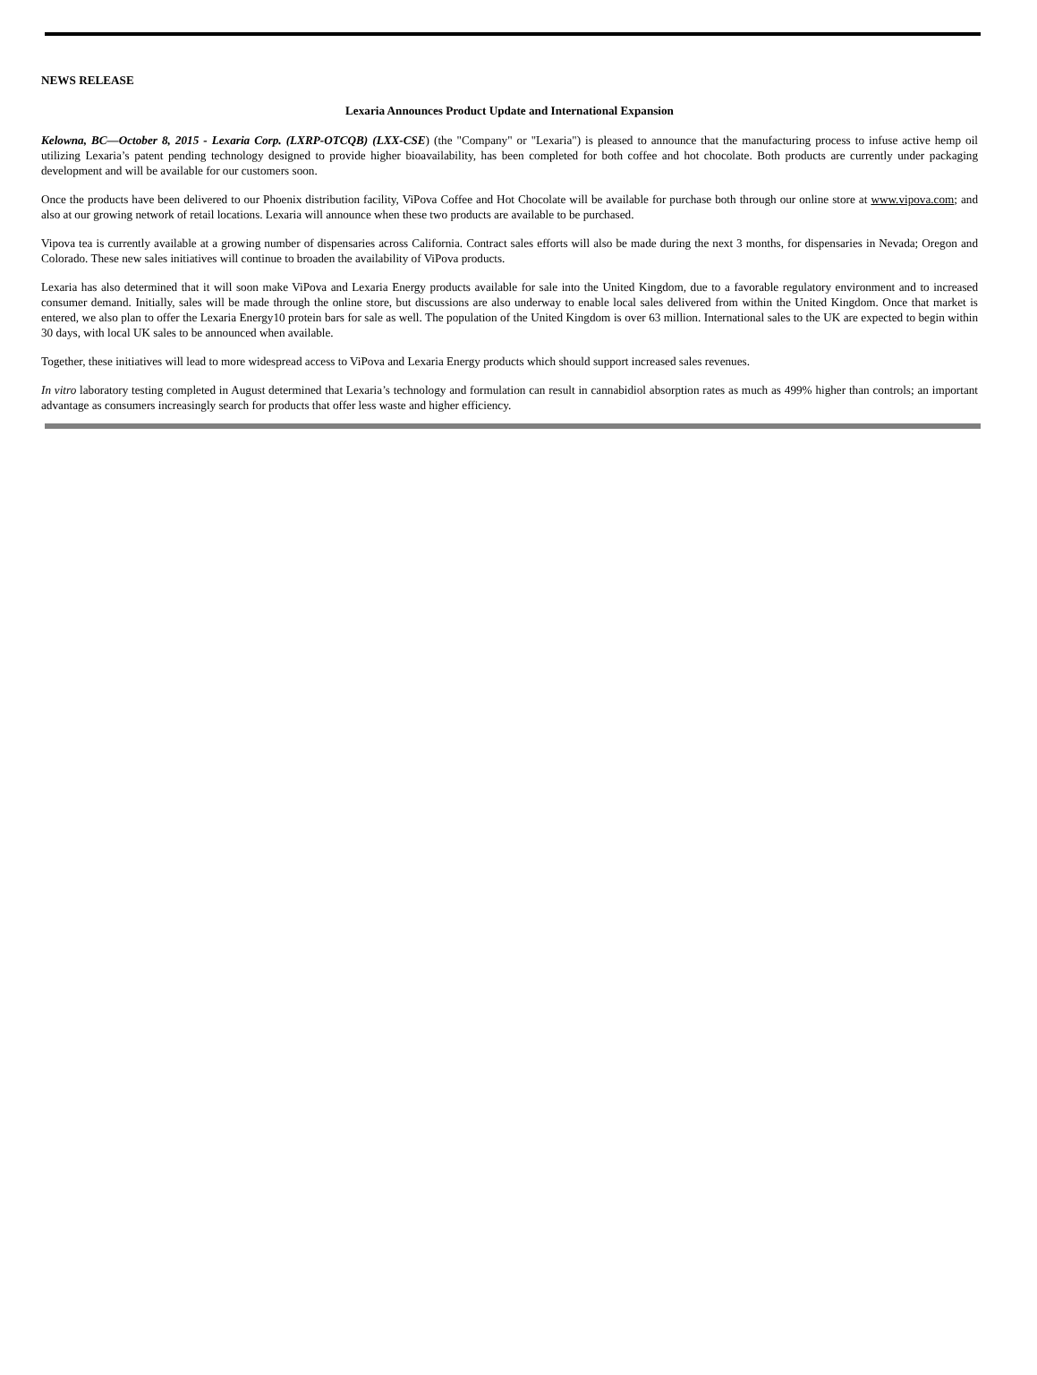NEWS RELEASE
Lexaria Announces Product Update and International Expansion
Kelowna, BC—October 8, 2015 - Lexaria Corp. (LXRP-OTCQB) (LXX-CSE) (the "Company" or "Lexaria") is pleased to announce that the manufacturing process to infuse active hemp oil utilizing Lexaria’s patent pending technology designed to provide higher bioavailability, has been completed for both coffee and hot chocolate. Both products are currently under packaging development and will be available for our customers soon.
Once the products have been delivered to our Phoenix distribution facility, ViPova Coffee and Hot Chocolate will be available for purchase both through our online store at www.vipova.com; and also at our growing network of retail locations. Lexaria will announce when these two products are available to be purchased.
Vipova tea is currently available at a growing number of dispensaries across California. Contract sales efforts will also be made during the next 3 months, for dispensaries in Nevada; Oregon and Colorado. These new sales initiatives will continue to broaden the availability of ViPova products.
Lexaria has also determined that it will soon make ViPova and Lexaria Energy products available for sale into the United Kingdom, due to a favorable regulatory environment and to increased consumer demand. Initially, sales will be made through the online store, but discussions are also underway to enable local sales delivered from within the United Kingdom. Once that market is entered, we also plan to offer the Lexaria Energy10 protein bars for sale as well. The population of the United Kingdom is over 63 million. International sales to the UK are expected to begin within 30 days, with local UK sales to be announced when available.
Together, these initiatives will lead to more widespread access to ViPova and Lexaria Energy products which should support increased sales revenues.
In vitro laboratory testing completed in August determined that Lexaria’s technology and formulation can result in cannabidiol absorption rates as much as 499% higher than controls; an important advantage as consumers increasingly search for products that offer less waste and higher efficiency.